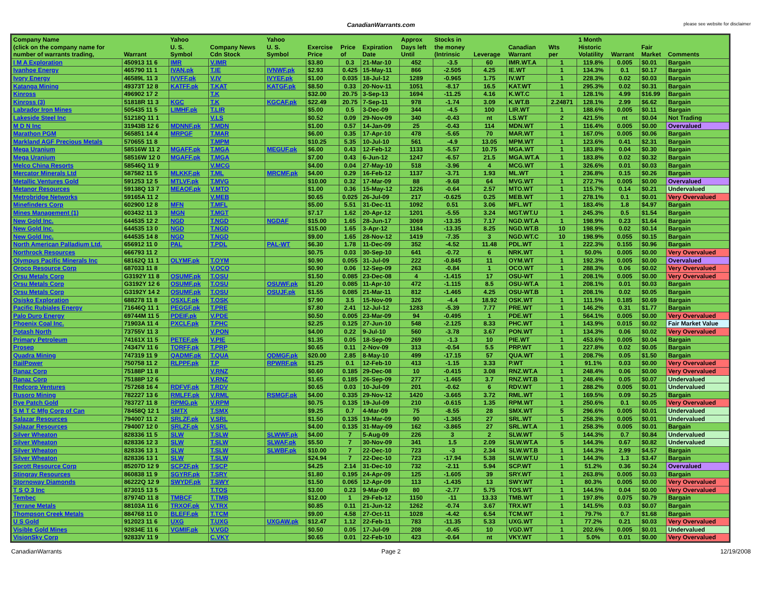CanadianWarrants.com
please see website for disclaimer
| Company Name (click on the company name for number of warrants trading, | Warrant | Yahoo U. S. Symbol | Company News Cdn Stock | Yahoo U. S. Symbol | Exercise Price | Price of | Expiration Date | Approx Days left Until | Stocks in the money (Intrinsic | Leverage | Canadian Warrant | Wts per | 1 Month Historic Volatility | Warrant | Fair Market | Comments |
| --- | --- | --- | --- | --- | --- | --- | --- | --- | --- | --- | --- | --- | --- | --- | --- | --- |
| I M A Exploration | 450913 11 6 | IMR | V.IMR | | $3.80 | 0.3 | 21-Mar-10 | 452 | -3.5 | 60 | IMR.WT.A | 1 | 119.8% | 0.005 | $0.01 | Bargain |
| Ivanhoe Energy | 465790 11 1 | IVAN.pk | T.IE | IVNWF.pk | $2.93 | 0.425 | 15-May-11 | 866 | -2.505 | 4.25 | IE.WT | 1 | 134.3% | 0.1 | $0.17 | Bargain |
| Ivory Energy | 46589L 11 3 | IVVFF.pk | V.IV | IVYEF.pk | $1.00 | 0.035 | 18-Jul-12 | 1289 | -0.965 | 1.75 | IV.WT | 1 | 228.3% | 0.02 | $0.03 | Bargain |
| Katanga Mining | 49373T 12 8 | KATFF.pk | T.KAT | KATGF.pk | $8.50 | 0.33 | 20-Nov-11 | 1051 | -8.17 | 16.5 | KAT.WT | 1 | 295.3% | 0.02 | $0.31 | Bargain |
| Kinross | 496902 17 2 | | T.K | | $32.00 | 20.75 | 3-Sep-13 | 1694 | -11.25 | 4.16 | K.WT.C | 1 | 128.1% | 4.99 | $16.99 | Bargain |
| Kinross (3) | 51818R 11 3 | KGC | T.K | KGCAF.pk | $22.49 | 20.75 | 7-Sep-11 | 978 | -1.74 | 3.09 | K.WT.B | 2.24871 | 128.1% | 2.99 | $6.62 | Bargain |
| Labrador Iron Mines | 505435 11 5 | LIMHF.pk | T.LIR | | $5.00 | 0.5 | 3-Dec-09 | 344 | -4.5 | 100 | LIR.WT | 1 | 188.6% | 0.005 | $0.11 | Bargain |
| Lakeside Steel Inc | 51218Q 11 1 | | V.LS | | $0.52 | 0.09 | 29-Nov-09 | 340 | -0.43 | nt | LS.WT | 2 | 421.5% | nt | $0.04 | Not Trading |
| M D N Inc | 31943B 12 6 | MDNNF.pk | T.MDN | | $1.00 | 0.57 | 14-Jan-09 | 25 | -0.43 | 114 | MDN.WT | 1 | 116.4% | 0.005 | $0.00 | Overvalued |
| Marathon PGM | 565851 14 4 | MRPGF | T.MAR | | $6.00 | 0.35 | 17-Apr-10 | 478 | -5.65 | 70 | MAR.WT | 1 | 167.0% | 0.005 | $0.06 | Bargain |
| Markland AGF Precious Metals | 570655 11 8 | | T.MPM | | $10.25 | 5.35 | 10-Jul-10 | 561 | -4.9 | 13.05 | MPM.WT | 1 | 123.6% | 0.41 | $2.31 | Bargain |
| Mega Uranium | 58516W 11 2 | MGAFF.pk | T.MGA | MEGUF.pk | $6.00 | 0.43 | 12-Feb-12 | 1133 | -5.57 | 10.75 | MGA.WT | 1 | 183.8% | 0.04 | $0.30 | Bargain |
| Mega Uranium | 58516W 12 0 | MGAFF.pk | T.MGA | | $7.00 | 0.43 | 6-Jun-12 | 1247 | -6.57 | 21.5 | MGA.WT.A | 1 | 183.8% | 0.02 | $0.32 | Bargain |
| Melco China Resorts | 58546Q 11 9 | | V.MCG | | $4.00 | 0.04 | 27-May-10 | 518 | -3.96 | 4 | MCG.WT | 1 | 326.6% | 0.01 | $0.03 | Bargain |
| Mercator Minerals Ltd | 587582 11 5 | MLKKF.pk | T.ML | MRCMF.pk | $4.00 | 0.29 | 16-Feb-12 | 1137 | -3.71 | 1.93 | ML.WT | 1 | 236.8% | 0.15 | $0.26 | Bargain |
| Metallic Ventures Gold | 591253 12 5 | MTLVF.pk | T.MVG | | $10.00 | 0.32 | 17-Mar-09 | 88 | -9.68 | 64 | MVG.WT | 1 | 272.7% | 0.005 | $0.00 | Overvalued |
| Metanor Resources | 59138Q 13 7 | MEAOF.pk | V.MTO | | $1.00 | 0.36 | 15-May-12 | 1226 | -0.64 | 2.57 | MTO.WT | 1 | 115.7% | 0.14 | $0.21 | Undervalued |
| Metrobridge Networks | 59165A 11 2 | | V.MEB | | $0.65 | 0.025 | 26-Jul-09 | 217 | -0.625 | 0.25 | MEB.WT | 1 | 278.1% | 0.1 | $0.01 | Very Overvalued |
| Minefinders Corp | 602900 12 8 | MFN | T.MFL | | $5.00 | 5.51 | 31-Dec-11 | 1092 | 0.51 | 3.06 | MFL.WT | 1 | 183.4% | 1.8 | $4.97 | Bargain |
| Mines Management (1) | 603432 11 3 | MGN | T.MGT | | $7.17 | 1.62 | 20-Apr-12 | 1201 | -5.55 | 3.24 | MGT.WT.U | 1 | 245.3% | 0.5 | $1.54 | Bargain |
| New Gold Inc. | 644535 12 2 | NGD | T.NGD | NGDAF | $15.00 | 1.65 | 28-Jun-17 | 3069 | -13.35 | 7.17 | NGD.WT.A | 1 | 198.9% | 0.23 | $1.64 | Bargain |
| New Gold Inc. | 644535 13 0 | NGD | T.NGD | | $15.00 | 1.65 | 3-Apr-12 | 1184 | -13.35 | 8.25 | NGD.WT.B | 10 | 198.9% | 0.02 | $0.14 | Bargain |
| New Gold Inc. | 644535 14 8 | NGD | T.NGD | | $9.00 | 1.65 | 28-Nov-12 | 1419 | -7.35 | 3 | NGD.WT.C | 10 | 198.9% | 0.055 | $0.15 | Bargain |
| North American Palladium Ltd. | 656912 11 0 | PAL | T.PDL | PAL-WT | $6.30 | 1.78 | 11-Dec-09 | 352 | -4.52 | 11.48 | PDL.WT | 1 | 222.3% | 0.155 | $0.96 | Bargain |
| Northrock Resources | 666793 11 2 | | | | $0.75 | 0.03 | 30-Sep-10 | 641 | -0.72 | 6 | NRK.WT | 1 | 50.0% | 0.005 | $0.00 | Very Overvalued |
| Olympus Pacific Minerals Inc | 68162Q 11 1 | OLYMF.pk | T.OYM | | $0.90 | 0.055 | 31-Jul-09 | 222 | -0.845 | 11 | OYM.WT | 1 | 192.3% | 0.005 | $0.00 | Overvalued |
| Oroco Resource Corp | 687033 11 8 | | V.OCO | | $0.90 | 0.06 | 12-Sep-09 | 263 | -0.84 | 1 | OCO.WT | 1 | 288.3% | 0.06 | $0.02 | Very Overvalued |
| Orsu Metals Corp | G3192Y 11 8 | OSUMF.pk | T.OSU | | $1.50 | 0.085 | 23-Dec-08 | 4 | -1.415 | 17 | OSU-WT | 1 | 208.1% | 0.005 | $0.00 | Very Overvalued |
| Orsu Metals Corp | G3192Y 12 6 | OSUMF.pk | T.OSU | OSUWF.pk | $1.20 | 0.085 | 11-Apr-10 | 472 | -1.115 | 8.5 | OSU-WT.A | 1 | 208.1% | 0.01 | $0.03 | Bargain |
| Orsu Metals Corp | G3192Y 14 2 | OSUMF.pk | T.OSU | OSUJF.pk | $1.55 | 0.085 | 21-Mar-11 | 812 | -1.465 | 4.25 | OSU-WT.B | 1 | 208.1% | 0.02 | $0.05 | Bargain |
| Osisko Exploration | 688278 11 8 | OSXLF.pk | T.OSK | | $7.90 | 3.5 | 15-Nov-09 | 326 | -4.4 | 18.92 | OSK.WT | 1 | 111.5% | 0.185 | $0.69 | Bargain |
| Pacific Rubiales Energy | 71646Q 11 1 | PEGGF.pk | T.PRE | | $7.80 | 2.41 | 12-Jul-12 | 1283 | -5.39 | 7.77 | PRE.WT | 1 | 146.2% | 0.31 | $1.77 | Bargain |
| Palo Duro Energy | 69744M 11 5 | PDEIF.pk | V.PDE | | $0.50 | 0.005 | 23-Mar-09 | 94 | -0.495 | 1 | PDE.WT | 1 | 564.1% | 0.005 | $0.00 | Very Overvalued |
| Phoenix Coal Inc. | 71903A 11 4 | PXCLF.pk | T.PHC | | $2.25 | 0.125 | 27-Jun-10 | 548 | -2.125 | 8.33 | PHC.WT | 1 | 143.9% | 0.015 | $0.02 | Fair Market Value |
| Potash North | 73755V 11 3 | | V.PON | | $4.00 | 0.22 | 9-Jul-10 | 560 | -3.78 | 3.67 | PON.WT | 1 | 134.3% | 0.06 | $0.02 | Very Overvalued |
| Primary Petroleum | 74161X 11 5 | PETEF.pk | V.PIE | | $1.35 | 0.05 | 18-Sep-09 | 269 | -1.3 | 10 | PIE.WT | 1 | 453.6% | 0.005 | $0.04 | Bargain |
| Prosep | 74347V 11 6 | TORFF.pk | T.PRP | | $0.65 | 0.11 | 2-Nov-09 | 313 | -0.54 | 5.5 | PRP.WT | 1 | 227.8% | 0.02 | $0.05 | Bargain |
| Quadra Mining | 747319 11 9 | QADMF.pk | T.QUA | QDMGF.pk | $20.00 | 2.85 | 8-May-10 | 499 | -17.15 | 57 | QUA.WT | 1 | 208.7% | 0.05 | $1.50 | Bargain |
| RailPower | 750758 11 2 | RLPPF.pk | T.P | RPWRF.pk | $1.25 | 0.1 | 12-Feb-10 | 413 | -1.15 | 3.33 | P.WT | 1 | 91.1% | 0.03 | $0.00 | Very Overvalued |
| Ranaz Corp | 75188P 11 8 | | V.RNZ | | $0.60 | 0.185 | 29-Dec-08 | 10 | -0.415 | 3.08 | RNZ.WT.A | 1 | 248.4% | 0.06 | $0.00 | Very Overvalued |
| Ranaz Corp | 75188P 12 6 | | V.RNZ | | $1.65 | 0.185 | 26-Sep-09 | 277 | -1.465 | 3.7 | RNZ.WT.B | 1 | 248.4% | 0.05 | $0.07 | Undervalued |
| Redcorp Ventures | 757268 16 4 | RDFVF.pk | T.RDV | | $0.65 | 0.03 | 10-Jul-09 | 201 | -0.62 | 6 | RDV.WT | 1 | 288.2% | 0.005 | $0.01 | Undervalued |
| Rusoro Mining | 782227 13 6 | RMLFF.pk | V.RML | RSMGF.pk | $4.00 | 0.335 | 29-Nov-12 | 1420 | -3.665 | 3.72 | RML.WT | 1 | 169.5% | 0.09 | $0.25 | Bargain |
| Rye Patch Gold | 783727 11 8 | RPMG.pk | V.RPM | | $0.75 | 0.135 | 19-Jul-09 | 210 | -0.615 | 1.35 | RPM.WT | 1 | 250.6% | 0.1 | $0.05 | Very Overvalued |
| S M T C Mfg Corp of Can | 78458Q 12 1 | SMTX | T.SMX | | $9.25 | 0.7 | 4-Mar-09 | 75 | -8.55 | 28 | SMX.WT | 5 | 296.6% | 0.005 | $0.01 | Undervalued |
| Salazar Resources | 794007 11 2 | SRLZF.pk | V.SRL | | $1.50 | 0.135 | 19-Mar-09 | 90 | -1.365 | 27 | SRL.WT | 1 | 258.3% | 0.005 | $0.01 | Undervalued |
| Salazar Resources | 794007 12 0 | SRLZF.pk | V.SRL | | $4.00 | 0.135 | 31-May-09 | 162 | -3.865 | 27 | SRL.WT.A | 1 | 258.3% | 0.005 | $0.01 | Bargain |
| Silver Wheaton | 828336 11 5 | SLW | T.SLW | SLWWF.pk | $4.00 | 7 | 5-Aug-09 | 226 | 3 | 2 | SLW.WT | 5 | 144.3% | 0.7 | $0.84 | Undervalued |
| Silver Wheaton | 828336 12 3 | SLW | T.SLW | SLWAF.pk | $5.50 | 7 | 30-Nov-09 | 341 | 1.5 | 2.09 | SLW.WT.A | 5 | 144.3% | 0.67 | $0.82 | Undervalued |
| Silver Wheaton | 828336 13 1 | SLW | T.SLW | SLWBF.pk | $10.00 | 7 | 22-Dec-10 | 723 | -3 | 2.34 | SLW.WT.B | 1 | 144.3% | 2.99 | $4.57 | Bargain |
| Silver Wheaton | 828336 13 1 | SLW | T.SLW | | $24.94 | 7 | 22-Dec-10 | 723 | -17.94 | 5.38 | SLW.WT.U | 1 | 144.3% | 1.3 | $3.47 | Bargain |
| Sprott Resource Corp | 85207D 12 9 | SCPZF.pk | T.SCP | | $4.25 | 2.14 | 31-Dec-10 | 732 | -2.11 | 5.94 | SCP.WT | 1 | 51.2% | 0.36 | $0.24 | Overvalued |
| Stingray Resources | 860838 11 9 | SGYRF.pk | T.SRY | | $1.80 | 0.195 | 24-Apr-09 | 125 | -1.605 | 39 | SRY.WT | 1 | 263.8% | 0.005 | $0.03 | Bargain |
| Stornoway Diamonds | 86222Q 12 9 | SWYDF.pk | T.SWY | | $1.50 | 0.065 | 12-Apr-09 | 113 | -1.435 | 13 | SWY.WT | 1 | 80.3% | 0.005 | $0.00 | Very Overvalued |
| T S O 3 Inc | 873015 13 5 | | T.TOS | | $3.00 | 0.23 | 9-Mar-09 | 80 | -2.77 | 5.75 | TOS.WT | 1 | 144.5% | 0.04 | $0.00 | Very Overvalued |
| Tembec | 87974D 11 8 | TMBCF | T.TMB | | $12.00 | 1 | 29-Feb-12 | 1150 | -11 | 13.33 | TMB.WT | 1 | 197.8% | 0.075 | $0.79 | Bargain |
| Terrane Metals | 88103A 11 6 | TRXOF.pk | V.TRX | | $0.85 | 0.11 | 21-Jun-12 | 1262 | -0.74 | 3.67 | TRX.WT | 1 | 141.5% | 0.03 | $0.07 | Bargain |
| Thompson Creek Metals | 884768 11 0 | BLEFF.pk | T.TCM | | $9.00 | 4.58 | 27-Oct-11 | 1028 | -4.42 | 6.54 | TCM.WT | 1 | 79.7% | 0.7 | $1.68 | Bargain |
| U S Gold | 912023 11 6 | UXG | T.UXG | UXGAW.pk | $12.47 | 1.12 | 22-Feb-11 | 783 | -11.35 | 5.33 | UXG.WT | 1 | 77.2% | 0.21 | $0.03 | Very Overvalued |
| Visible Gold Mines | 92834E 11 6 | VGMIF.pk | V.VGD | | $0.50 | 0.05 | 17-Jul-09 | 208 | -0.45 | 10 | VGD.WT | 1 | 202.6% | 0.005 | $0.01 | Undervalued |
| VisionSky Corp | 92833V 11 9 | | C.VKY | | $0.65 | 0.01 | 22-Feb-10 | 423 | -0.64 | nt | VKY.WT | 1 | 5.0% | 0.01 | $0.00 | Very Overvalued |
CanadianWarrants Page 2 12/19/2008